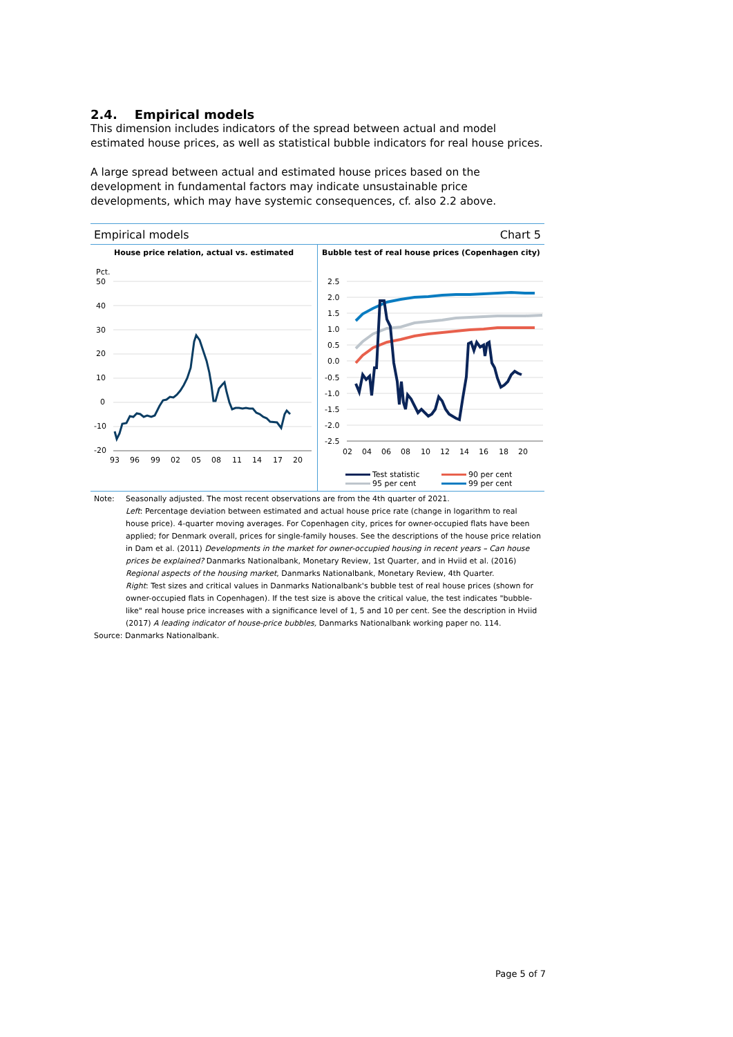2.4. Empirical models
This dimension includes indicators of the spread between actual and model estimated house prices, as well as statistical bubble indicators for real house prices.
A large spread between actual and estimated house prices based on the development in fundamental factors may indicate unsustainable price developments, which may have systemic consequences, cf. also 2.2 above.
Empirical models Chart 5
House price relation, actual vs. estimated
Pct.
50
40
30
20
10
0
-10
-20
93
96
99
02
05
08
11
14
17
20
Bubble test of real house prices (Copenhagen city)
2.5
2.0
1.5
1.0
0.5
0.0
-0.5
-1.0
-1.5
-2.0
-2.5
02
04
06
08
10
12
14
16
18
20
Test statistic 90 per cent 95 per cent 99 per cent
Note: Seasonally adjusted. The most recent observations are from the 4th quarter of 2021.
Left: Percentage deviation between estimated and actual house price rate (change in logarithm to real house price). 4-quarter moving averages. For Copenhagen city, prices for owner-occupied flats have been applied; for Denmark overall, prices for single-family houses. See the descriptions of the house price relation in Dam et al. (2011) Developments in the market for owner-occupied housing in recent years – Can house prices be explained? Danmarks Nationalbank, Monetary Review, 1st Quarter, and in Hviid et al. (2016) Regional aspects of the housing market, Danmarks Nationalbank, Monetary Review, 4th Quarter.
Right: Test sizes and critical values in Danmarks Nationalbank's bubble test of real house prices (shown for owner-occupied flats in Copenhagen). If the test size is above the critical value, the test indicates "bubble-like" real house price increases with a significance level of 1, 5 and 10 per cent. See the description in Hviid (2017) A leading indicator of house-price bubbles, Danmarks Nationalbank working paper no. 114.
Source: Danmarks Nationalbank.
Page 5 of 7